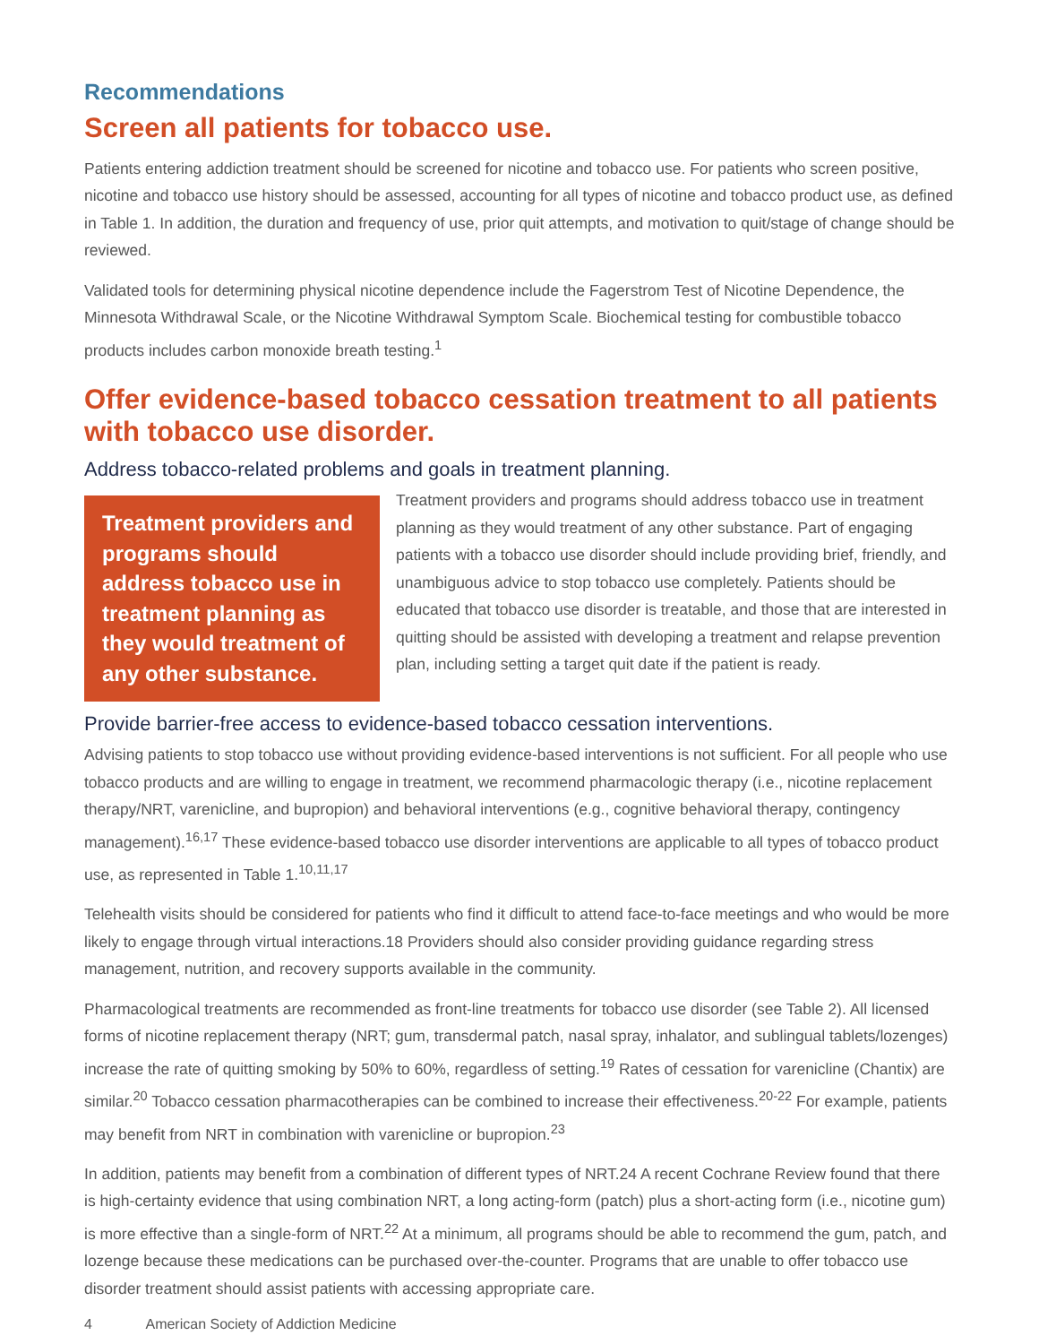Recommendations
Screen all patients for tobacco use.
Patients entering addiction treatment should be screened for nicotine and tobacco use. For patients who screen positive, nicotine and tobacco use history should be assessed, accounting for all types of nicotine and tobacco product use, as defined in Table 1. In addition, the duration and frequency of use, prior quit attempts, and motivation to quit/stage of change should be reviewed.
Validated tools for determining physical nicotine dependence include the Fagerstrom Test of Nicotine Dependence, the Minnesota Withdrawal Scale, or the Nicotine Withdrawal Symptom Scale. Biochemical testing for combustible tobacco products includes carbon monoxide breath testing.<sup>1</sup>
Offer evidence-based tobacco cessation treatment to all patients with tobacco use disorder.
Address tobacco-related problems and goals in treatment planning.
Treatment providers and programs should address tobacco use in treatment planning as they would treatment of any other substance.
Treatment providers and programs should address tobacco use in treatment planning as they would treatment of any other substance. Part of engaging patients with a tobacco use disorder should include providing brief, friendly, and unambiguous advice to stop tobacco use completely. Patients should be educated that tobacco use disorder is treatable, and those that are interested in quitting should be assisted with developing a treatment and relapse prevention plan, including setting a target quit date if the patient is ready.
Provide barrier-free access to evidence-based tobacco cessation interventions.
Advising patients to stop tobacco use without providing evidence-based interventions is not sufficient. For all people who use tobacco products and are willing to engage in treatment, we recommend pharmacologic therapy (i.e., nicotine replacement therapy/NRT, varenicline, and bupropion) and behavioral interventions (e.g., cognitive behavioral therapy, contingency management).<sup>16,17</sup> These evidence-based tobacco use disorder interventions are applicable to all types of tobacco product use, as represented in Table 1.<sup>10,11,17</sup>
Telehealth visits should be considered for patients who find it difficult to attend face-to-face meetings and who would be more likely to engage through virtual interactions.18 Providers should also consider providing guidance regarding stress management, nutrition, and recovery supports available in the community.
Pharmacological treatments are recommended as front-line treatments for tobacco use disorder (see Table 2). All licensed forms of nicotine replacement therapy (NRT; gum, transdermal patch, nasal spray, inhalator, and sublingual tablets/lozenges) increase the rate of quitting smoking by 50% to 60%, regardless of setting.<sup>19</sup> Rates of cessation for varenicline (Chantix) are similar.<sup>20</sup> Tobacco cessation pharmacotherapies can be combined to increase their effectiveness.<sup>20-22</sup> For example, patients may benefit from NRT in combination with varenicline or bupropion.<sup>23</sup>
In addition, patients may benefit from a combination of different types of NRT.24 A recent Cochrane Review found that there is high-certainty evidence that using combination NRT, a long acting-form (patch) plus a short-acting form (i.e., nicotine gum) is more effective than a single-form of NRT.<sup>22</sup> At a minimum, all programs should be able to recommend the gum, patch, and lozenge because these medications can be purchased over-the-counter. Programs that are unable to offer tobacco use disorder treatment should assist patients with accessing appropriate care.
4 American Society of Addiction Medicine